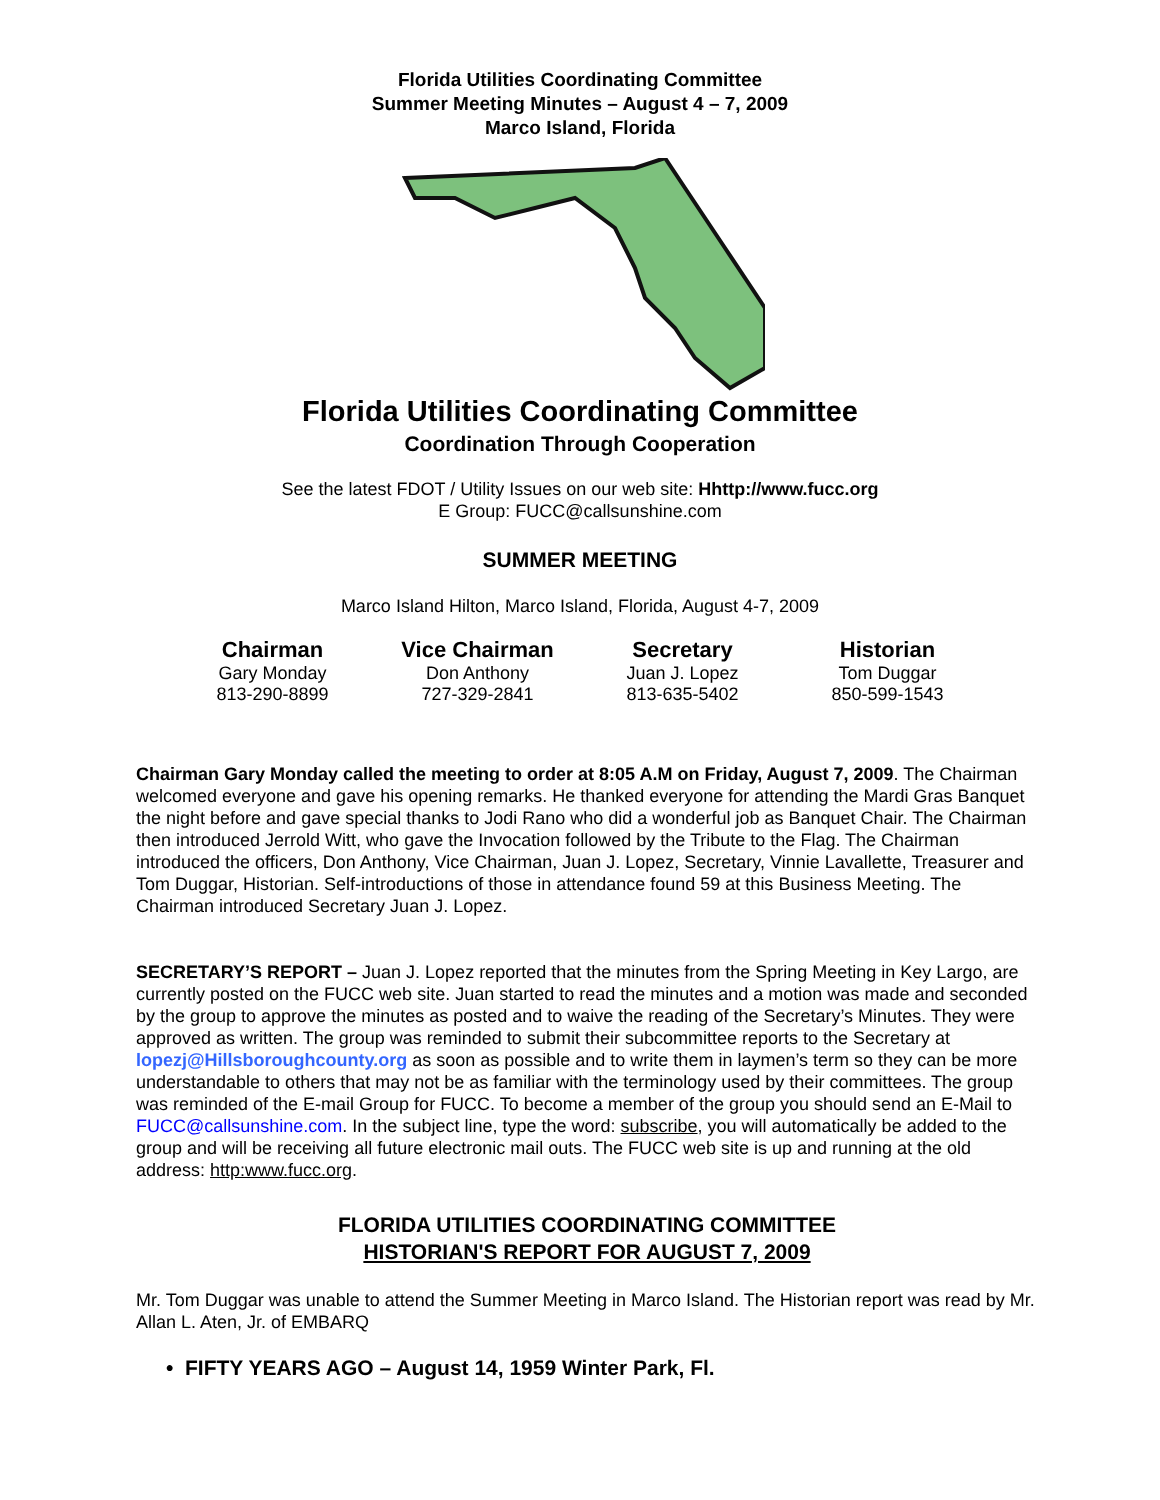Florida Utilities Coordinating Committee
Summer Meeting Minutes – August 4 – 7, 2009
Marco Island, Florida
Florida Utilities Coordinating Committee
Coordination Through Cooperation
See the latest FDOT / Utility Issues on our web site: Hhttp://www.fucc.org
E Group: FUCC@callsunshine.com
SUMMER MEETING
Marco Island Hilton, Marco Island, Florida, August 4-7, 2009
| Chairman | Vice Chairman | Secretary | Historian |
| --- | --- | --- | --- |
| Gary Monday | Don Anthony | Juan J. Lopez | Tom Duggar |
| 813-290-8899 | 727-329-2841 | 813-635-5402 | 850-599-1543 |
Chairman Gary Monday called the meeting to order at 8:05 A.M on Friday, August 7, 2009. The Chairman welcomed everyone and gave his opening remarks. He thanked everyone for attending the Mardi Gras Banquet the night before and gave special thanks to Jodi Rano who did a wonderful job as Banquet Chair. The Chairman then introduced Jerrold Witt, who gave the Invocation followed by the Tribute to the Flag. The Chairman introduced the officers, Don Anthony, Vice Chairman, Juan J. Lopez, Secretary, Vinnie Lavallette, Treasurer and Tom Duggar, Historian. Self-introductions of those in attendance found 59 at this Business Meeting. The Chairman introduced Secretary Juan J. Lopez.
SECRETARY’S REPORT – Juan J. Lopez reported that the minutes from the Spring Meeting in Key Largo, are currently posted on the FUCC web site. Juan started to read the minutes and a motion was made and seconded by the group to approve the minutes as posted and to waive the reading of the Secretary’s Minutes. They were approved as written. The group was reminded to submit their subcommittee reports to the Secretary at lopezj@Hillsboroughcounty.org as soon as possible and to write them in laymen’s term so they can be more understandable to others that may not be as familiar with the terminology used by their committees. The group was reminded of the E-mail Group for FUCC. To become a member of the group you should send an E-Mail to FUCC@callsunshine.com. In the subject line, type the word: subscribe, you will automatically be added to the group and will be receiving all future electronic mail outs. The FUCC web site is up and running at the old address: http:www.fucc.org.
FLORIDA UTILITIES COORDINATING COMMITTEE
HISTORIAN'S REPORT FOR AUGUST 7, 2009
Mr. Tom Duggar was unable to attend the Summer Meeting in Marco Island. The Historian report was read by Mr. Allan L. Aten, Jr. of EMBARQ
• FIFTY YEARS AGO – August 14, 1959 Winter Park, Fl.